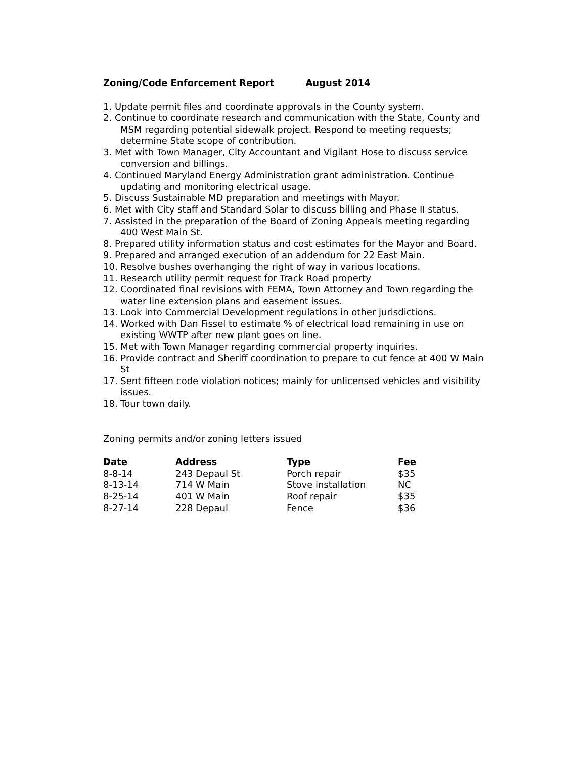Zoning/Code Enforcement Report August 2014
1. Update permit files and coordinate approvals in the County system.
2. Continue to coordinate research and communication with the State, County and MSM regarding potential sidewalk project. Respond to meeting requests; determine State scope of contribution.
3. Met with Town Manager, City Accountant and Vigilant Hose to discuss service conversion and billings.
4. Continued Maryland Energy Administration grant administration. Continue updating and monitoring electrical usage.
5. Discuss Sustainable MD preparation and meetings with Mayor.
6. Met with City staff and Standard Solar to discuss billing and Phase II status.
7. Assisted in the preparation of the Board of Zoning Appeals meeting regarding 400 West Main St.
8. Prepared utility information status and cost estimates for the Mayor and Board.
9. Prepared and arranged execution of an addendum for 22 East Main.
10. Resolve bushes overhanging the right of way in various locations.
11. Research utility permit request for Track Road property
12. Coordinated final revisions with FEMA, Town Attorney and Town regarding the water line extension plans and easement issues.
13. Look into Commercial Development regulations in other jurisdictions.
14. Worked with Dan Fissel to estimate % of electrical load remaining in use on existing WWTP after new plant goes on line.
15. Met with Town Manager regarding commercial property inquiries.
16. Provide contract and Sheriff coordination to prepare to cut fence at 400 W Main St
17. Sent fifteen code violation notices; mainly for unlicensed vehicles and visibility issues.
18. Tour town daily.
Zoning permits and/or zoning letters issued
| Date | Address | Type | Fee |
| --- | --- | --- | --- |
| 8-8-14 | 243 Depaul St | Porch repair | $35 |
| 8-13-14 | 714 W Main | Stove installation | NC |
| 8-25-14 | 401 W Main | Roof repair | $35 |
| 8-27-14 | 228 Depaul | Fence | $36 |